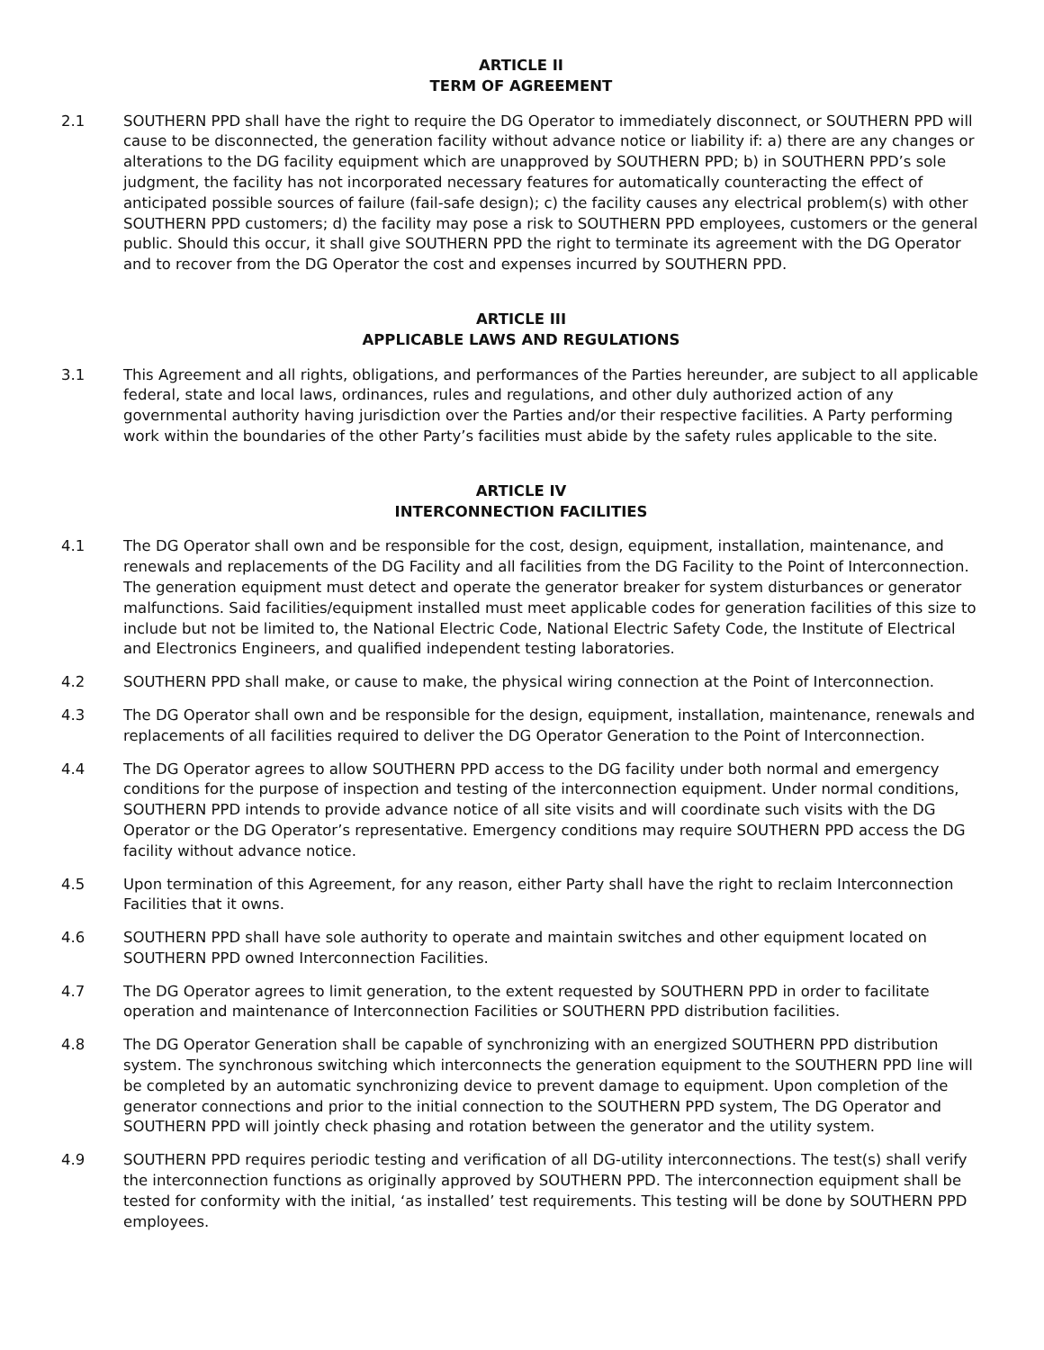ARTICLE II
TERM OF AGREEMENT
2.1 SOUTHERN PPD shall have the right to require the DG Operator to immediately disconnect, or SOUTHERN PPD will cause to be disconnected, the generation facility without advance notice or liability if: a) there are any changes or alterations to the DG facility equipment which are unapproved by SOUTHERN PPD; b) in SOUTHERN PPD’s sole judgment, the facility has not incorporated necessary features for automatically counteracting the effect of anticipated possible sources of failure (fail-safe design); c) the facility causes any electrical problem(s) with other SOUTHERN PPD customers; d) the facility may pose a risk to SOUTHERN PPD employees, customers or the general public. Should this occur, it shall give SOUTHERN PPD the right to terminate its agreement with the DG Operator and to recover from the DG Operator the cost and expenses incurred by SOUTHERN PPD.
ARTICLE III
APPLICABLE LAWS AND REGULATIONS
3.1 This Agreement and all rights, obligations, and performances of the Parties hereunder, are subject to all applicable federal, state and local laws, ordinances, rules and regulations, and other duly authorized action of any governmental authority having jurisdiction over the Parties and/or their respective facilities. A Party performing work within the boundaries of the other Party’s facilities must abide by the safety rules applicable to the site.
ARTICLE IV
INTERCONNECTION FACILITIES
4.1 The DG Operator shall own and be responsible for the cost, design, equipment, installation, maintenance, and renewals and replacements of the DG Facility and all facilities from the DG Facility to the Point of Interconnection. The generation equipment must detect and operate the generator breaker for system disturbances or generator malfunctions. Said facilities/equipment installed must meet applicable codes for generation facilities of this size to include but not be limited to, the National Electric Code, National Electric Safety Code, the Institute of Electrical and Electronics Engineers, and qualified independent testing laboratories.
4.2 SOUTHERN PPD shall make, or cause to make, the physical wiring connection at the Point of Interconnection.
4.3 The DG Operator shall own and be responsible for the design, equipment, installation, maintenance, renewals and replacements of all facilities required to deliver the DG Operator Generation to the Point of Interconnection.
4.4 The DG Operator agrees to allow SOUTHERN PPD access to the DG facility under both normal and emergency conditions for the purpose of inspection and testing of the interconnection equipment. Under normal conditions, SOUTHERN PPD intends to provide advance notice of all site visits and will coordinate such visits with the DG Operator or the DG Operator’s representative. Emergency conditions may require SOUTHERN PPD access the DG facility without advance notice.
4.5 Upon termination of this Agreement, for any reason, either Party shall have the right to reclaim Interconnection Facilities that it owns.
4.6 SOUTHERN PPD shall have sole authority to operate and maintain switches and other equipment located on SOUTHERN PPD owned Interconnection Facilities.
4.7 The DG Operator agrees to limit generation, to the extent requested by SOUTHERN PPD in order to facilitate operation and maintenance of Interconnection Facilities or SOUTHERN PPD distribution facilities.
4.8 The DG Operator Generation shall be capable of synchronizing with an energized SOUTHERN PPD distribution system. The synchronous switching which interconnects the generation equipment to the SOUTHERN PPD line will be completed by an automatic synchronizing device to prevent damage to equipment. Upon completion of the generator connections and prior to the initial connection to the SOUTHERN PPD system, The DG Operator and SOUTHERN PPD will jointly check phasing and rotation between the generator and the utility system.
4.9 SOUTHERN PPD requires periodic testing and verification of all DG-utility interconnections. The test(s) shall verify the interconnection functions as originally approved by SOUTHERN PPD. The interconnection equipment shall be tested for conformity with the initial, ‘as installed’ test requirements. This testing will be done by SOUTHERN PPD employees.